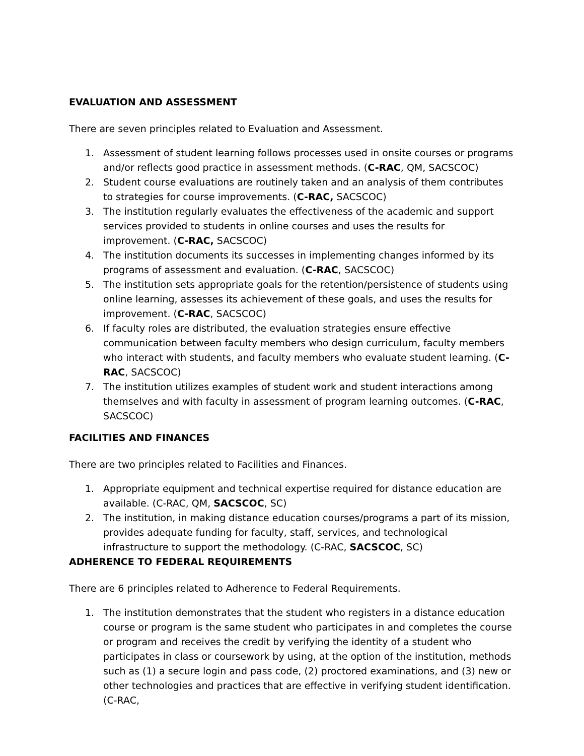EVALUATION AND ASSESSMENT
There are seven principles related to Evaluation and Assessment.
1. Assessment of student learning follows processes used in onsite courses or programs and/or reflects good practice in assessment methods. (C-RAC, QM, SACSCOC)
2. Student course evaluations are routinely taken and an analysis of them contributes to strategies for course improvements. (C-RAC, SACSCOC)
3. The institution regularly evaluates the effectiveness of the academic and support services provided to students in online courses and uses the results for improvement. (C-RAC, SACSCOC)
4. The institution documents its successes in implementing changes informed by its programs of assessment and evaluation. (C-RAC, SACSCOC)
5. The institution sets appropriate goals for the retention/persistence of students using online learning, assesses its achievement of these goals, and uses the results for improvement. (C-RAC, SACSCOC)
6. If faculty roles are distributed, the evaluation strategies ensure effective communication between faculty members who design curriculum, faculty members who interact with students, and faculty members who evaluate student learning. (C-RAC, SACSCOC)
7. The institution utilizes examples of student work and student interactions among themselves and with faculty in assessment of program learning outcomes. (C-RAC, SACSCOC)
FACILITIES AND FINANCES
There are two principles related to Facilities and Finances.
1. Appropriate equipment and technical expertise required for distance education are available. (C-RAC, QM, SACSCOC, SC)
2. The institution, in making distance education courses/programs a part of its mission, provides adequate funding for faculty, staff, services, and technological infrastructure to support the methodology. (C-RAC, SACSCOC, SC)
ADHERENCE TO FEDERAL REQUIREMENTS
There are 6 principles related to Adherence to Federal Requirements.
1. The institution demonstrates that the student who registers in a distance education course or program is the same student who participates in and completes the course or program and receives the credit by verifying the identity of a student who participates in class or coursework by using, at the option of the institution, methods such as (1) a secure login and pass code, (2) proctored examinations, and (3) new or other technologies and practices that are effective in verifying student identification. (C-RAC,